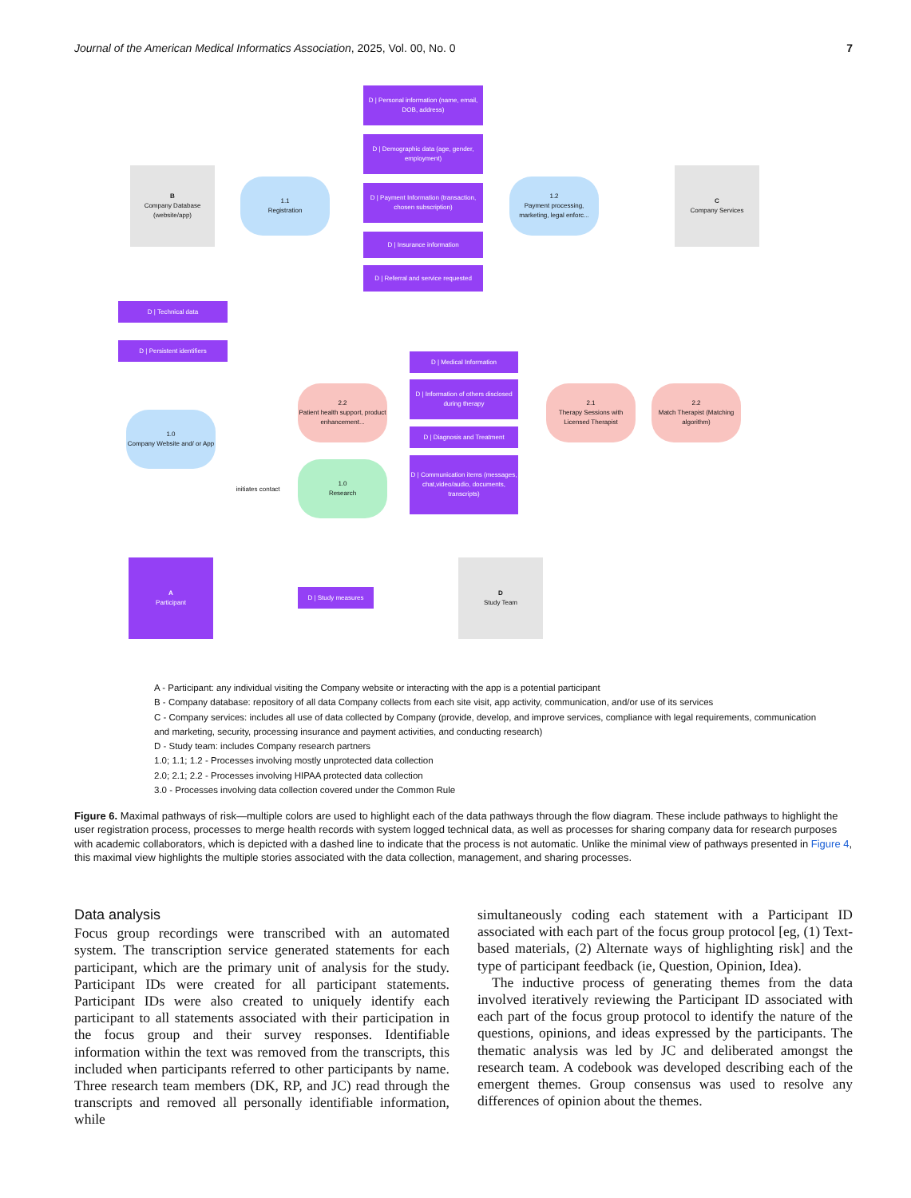Journal of the American Medical Informatics Association, 2025, Vol. 00, No. 0 7
D | Personal information (name, email, DOB, address)
D | Demographic data (age, gender, employment)
D | Payment Information (transaction, chosen subscription)
D | Insurance information
D | Referral and service requested
B
Company Database (website/app)
1.1
Registration
1.2
Payment processing, marketing, legal enforc...
C
Company Services
D | Technical data
D | Persistent identifiers
D | Medical Information
D | Information of others disclosed during therapy
D | Diagnosis and Treatment
D | Communication items (messages, chat,video/audio, documents, transcripts)
2.2
Patient health support, product enhancement...
2.1
Therapy Sessions with Licensed Therapist
2.2
Match Therapist (Matching algorithm)
1.0
Company Website and/ or App
1.0
Research
initiates contact
A
Participant
D | Study measures
D
Study Team
A - Participant: any individual visiting the Company website or interacting with the app is a potential participant
B - Company database: repository of all data Company collects from each site visit, app activity, communication, and/or use of its services
C - Company services: includes all use of data collected by Company (provide, develop, and improve services, compliance with legal requirements, communication and marketing, security, processing insurance and payment activities, and conducting research)
D - Study team: includes Company research partners
1.0; 1.1; 1.2 - Processes involving mostly unprotected data collection
2.0; 2.1; 2.2 - Processes involving HIPAA protected data collection
3.0 - Processes involving data collection covered under the Common Rule
Figure 6. Maximal pathways of risk—multiple colors are used to highlight each of the data pathways through the flow diagram. These include pathways to highlight the user registration process, processes to merge health records with system logged technical data, as well as processes for sharing company data for research purposes with academic collaborators, which is depicted with a dashed line to indicate that the process is not automatic. Unlike the minimal view of pathways presented in Figure 4, this maximal view highlights the multiple stories associated with the data collection, management, and sharing processes.
Data analysis
Focus group recordings were transcribed with an automated system. The transcription service generated statements for each participant, which are the primary unit of analysis for the study. Participant IDs were created for all participant statements. Participant IDs were also created to uniquely identify each participant to all statements associated with their participation in the focus group and their survey responses. Identifiable information within the text was removed from the transcripts, this included when participants referred to other participants by name. Three research team members (DK, RP, and JC) read through the transcripts and removed all personally identifiable information, while
simultaneously coding each statement with a Participant ID associated with each part of the focus group protocol [eg, (1) Text-based materials, (2) Alternate ways of highlighting risk] and the type of participant feedback (ie, Question, Opinion, Idea).
The inductive process of generating themes from the data involved iteratively reviewing the Participant ID associated with each part of the focus group protocol to identify the nature of the questions, opinions, and ideas expressed by the participants. The thematic analysis was led by JC and deliberated amongst the research team. A codebook was developed describing each of the emergent themes. Group consensus was used to resolve any differences of opinion about the themes.